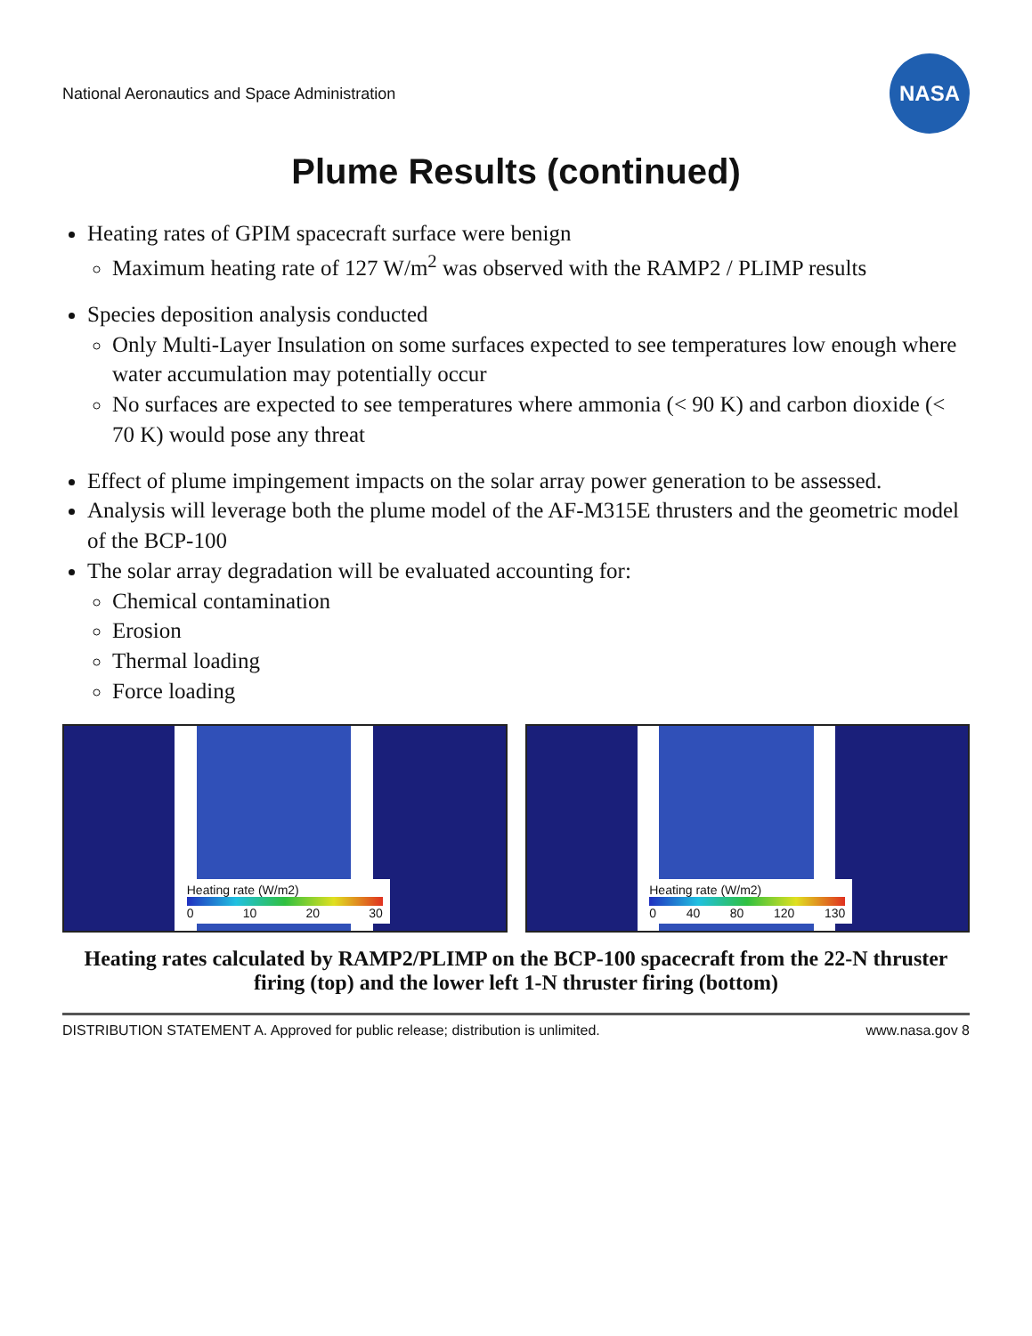National Aeronautics and Space Administration
NASA
Plume Results (continued)
Heating rates of GPIM spacecraft surface were benign
Maximum heating rate of 127 W/m<sup>2</sup> was observed with the RAMP2 / PLIMP results
Species deposition analysis conducted
Only Multi-Layer Insulation on some surfaces expected to see temperatures low enough where water accumulation may potentially occur
No surfaces are expected to see temperatures where ammonia (< 90 K) and carbon dioxide (< 70 K) would pose any threat
Effect of plume impingement impacts on the solar array power generation to be assessed.
Analysis will leverage both the plume model of the AF-M315E thrusters and the geometric model of the BCP-100
The solar array degradation will be evaluated accounting for:
Chemical contamination
Erosion
Thermal loading
Force loading
Heating rate (W/m2)
0 10 20 30
Heating rate (W/m2)
0 40 80 120 130
Heating rates calculated by RAMP2/PLIMP on the BCP-100 spacecraft from the 22-N thruster firing (top) and the lower left 1-N thruster firing (bottom)
DISTRIBUTION STATEMENT A. Approved for public release; distribution is unlimited. www.nasa.gov 8